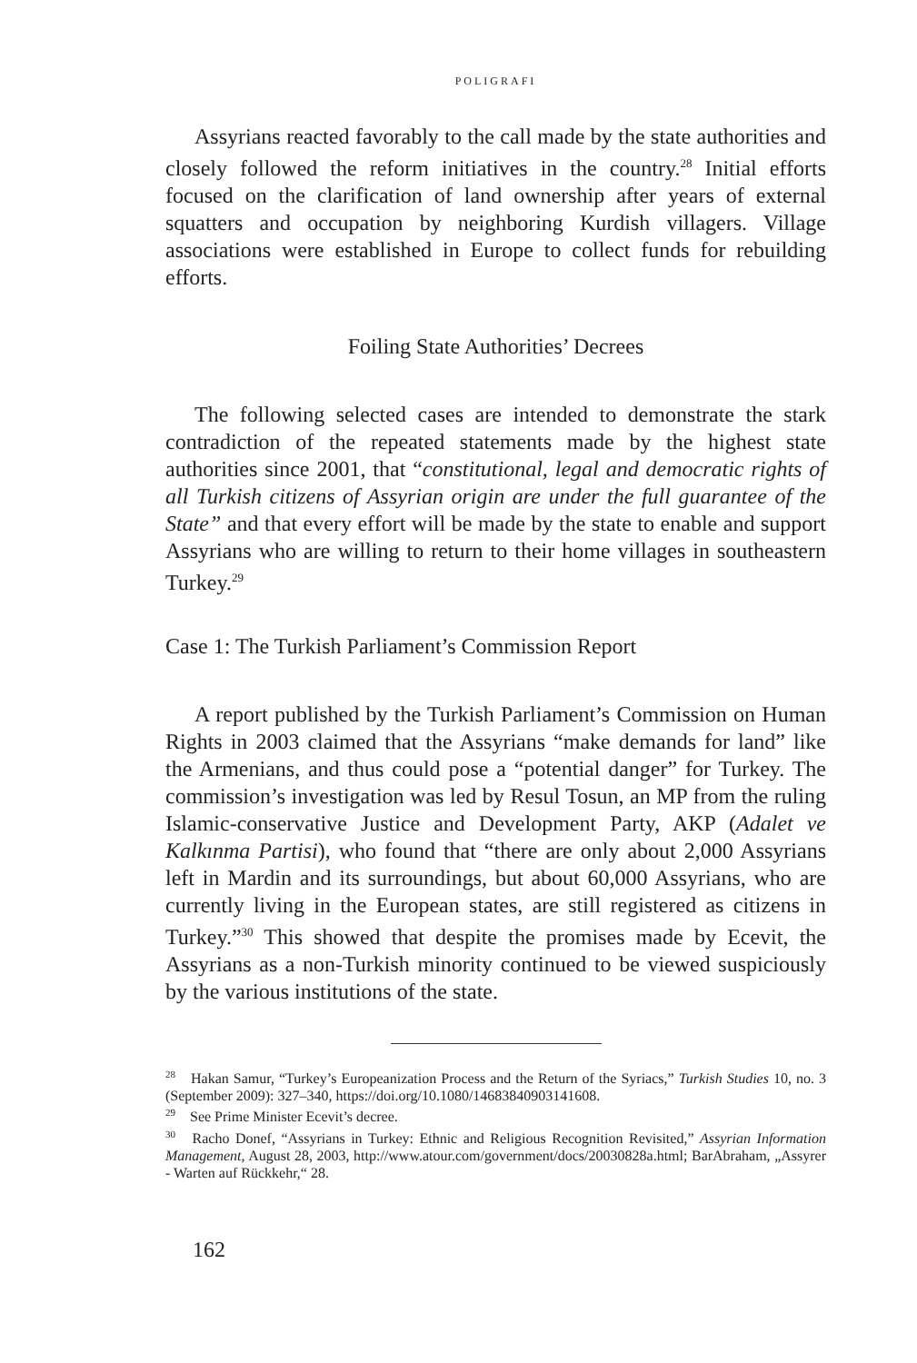POLIGRAFI
Assyrians reacted favorably to the call made by the state authorities and closely followed the reform initiatives in the country.<sup>28</sup> Initial efforts focused on the clarification of land ownership after years of external squatters and occupation by neighboring Kurdish villagers. Village associations were established in Europe to collect funds for rebuilding efforts.
Foiling State Authorities’ Decrees
The following selected cases are intended to demonstrate the stark contradiction of the repeated statements made by the highest state authorities since 2001, that “constitutional, legal and democratic rights of all Turkish citizens of Assyrian origin are under the full guarantee of the State” and that every effort will be made by the state to enable and support Assyrians who are willing to return to their home villages in southeastern Turkey.<sup>29</sup>
Case 1: The Turkish Parliament’s Commission Report
A report published by the Turkish Parliament’s Commission on Human Rights in 2003 claimed that the Assyrians “make demands for land” like the Armenians, and thus could pose a “potential danger” for Turkey. The commission’s investigation was led by Resul Tosun, an MP from the ruling Islamic-conservative Justice and Development Party, AKP (Adalet ve Kalkınma Partisi), who found that “there are only about 2,000 Assyrians left in Mardin and its surroundings, but about 60,000 Assyrians, who are currently living in the European states, are still registered as citizens in Turkey.”<sup>30</sup> This showed that despite the promises made by Ecevit, the Assyrians as a non-Turkish minority continued to be viewed suspiciously by the various institutions of the state.
<sup>28</sup> Hakan Samur, “Turkey’s Europeanization Process and the Return of the Syriacs,” Turkish Studies 10, no. 3 (September 2009): 327–340, https://doi.org/10.1080/14683840903141608.
<sup>29</sup> See Prime Minister Ecevit’s decree.
<sup>30</sup> Racho Donef, “Assyrians in Turkey: Ethnic and Religious Recognition Revisited,” Assyrian Information Management, August 28, 2003, http://www.atour.com/government/docs/20030828a.html; BarAbraham, „Assyrer - Warten auf Rückkehr,“ 28.
162